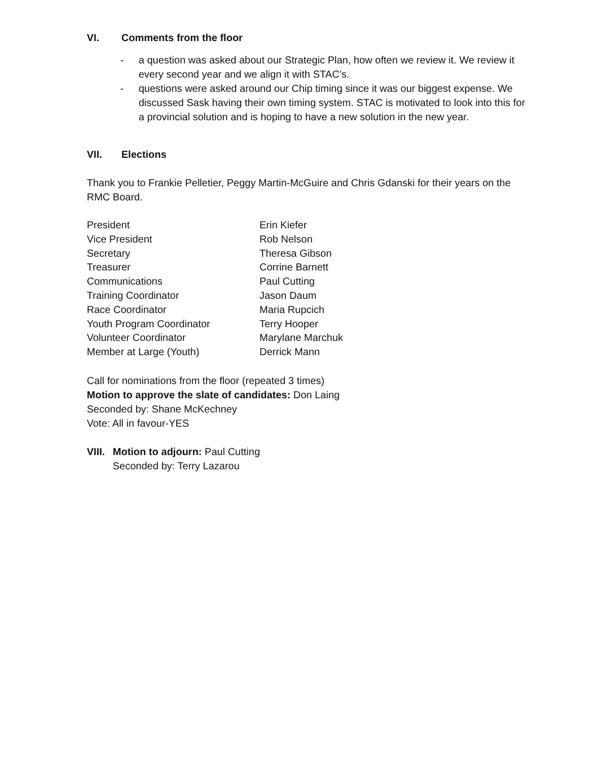VI. Comments from the floor
- a question was asked about our Strategic Plan, how often we review it. We review it every second year and we align it with STAC’s.
- questions were asked around our Chip timing since it was our biggest expense. We discussed Sask having their own timing system. STAC is motivated to look into this for a provincial solution and is hoping to have a new solution in the new year.
VII. Elections
Thank you to Frankie Pelletier, Peggy Martin-McGuire and Chris Gdanski for their years on the RMC Board.
| President | Erin Kiefer |
| Vice President | Rob Nelson |
| Secretary | Theresa Gibson |
| Treasurer | Corrine Barnett |
| Communications | Paul Cutting |
| Training Coordinator | Jason Daum |
| Race Coordinator | Maria Rupcich |
| Youth Program Coordinator | Terry Hooper |
| Volunteer Coordinator | Marylane Marchuk |
| Member at Large (Youth) | Derrick Mann |
Call for nominations from the floor (repeated 3 times)
Motion to approve the slate of candidates: Don Laing
Seconded by: Shane McKechney
Vote: All in favour-YES
VIII. Motion to adjourn: Paul Cutting
Seconded by: Terry Lazarou